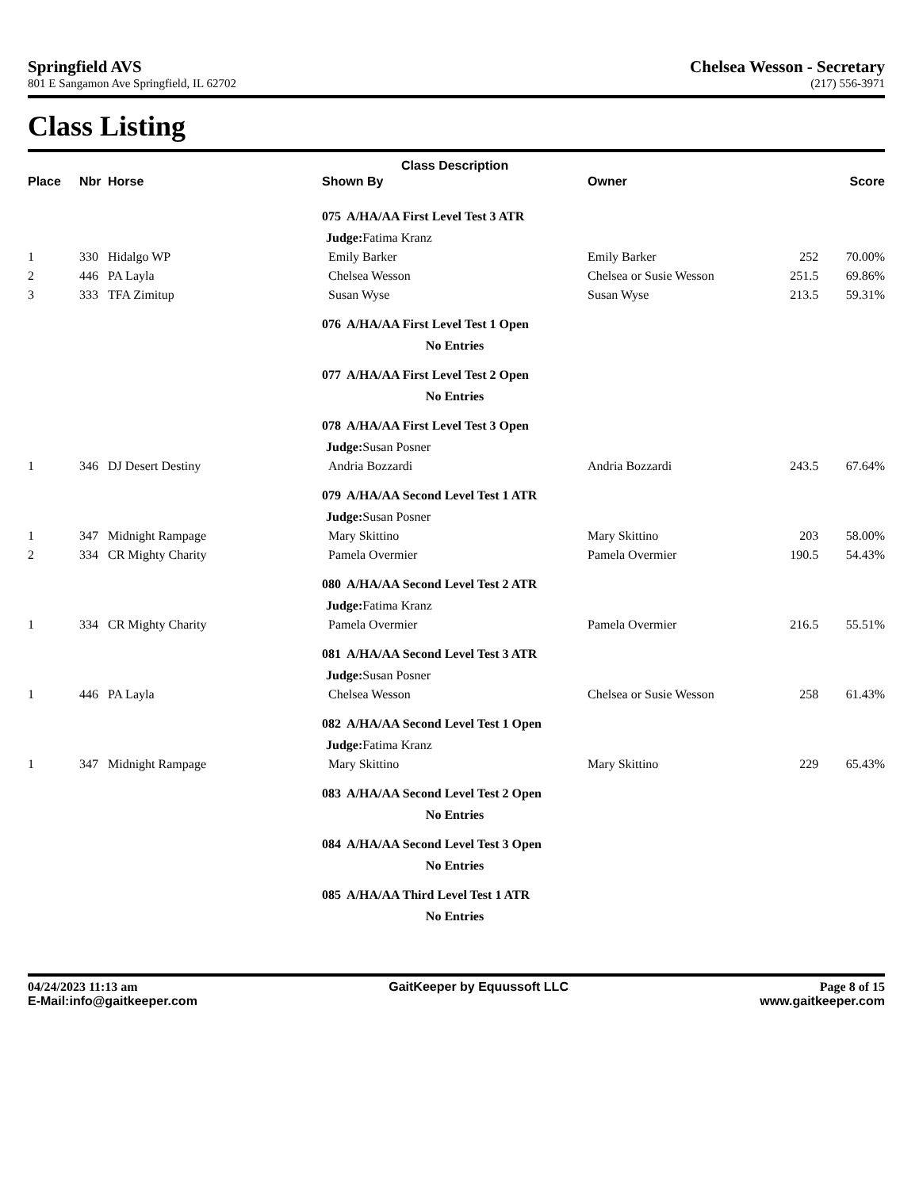Springfield AVS
801 E Sangamon Ave Springfield, IL 62702
Chelsea Wesson - Secretary
(217) 556-3971
Class Listing
| | | | Class Description | | | |
| --- | --- | --- | --- | --- | --- | --- |
| Place | Nbr | Horse | Shown By | Owner | | Score |
| | | | 075 A/HA/AA First Level Test 3 ATR | | | |
| | | | Judge: Fatima Kranz | | | |
| 1 | 330 | Hidalgo WP | Emily Barker | Emily Barker | 252 | 70.00% |
| 2 | 446 | PA Layla | Chelsea Wesson | Chelsea or Susie Wesson | 251.5 | 69.86% |
| 3 | 333 | TFA Zimitup | Susan Wyse | Susan Wyse | 213.5 | 59.31% |
| | | | 076 A/HA/AA First Level Test 1 Open | | | |
| | | | No Entries | | | |
| | | | 077 A/HA/AA First Level Test 2 Open | | | |
| | | | No Entries | | | |
| | | | 078 A/HA/AA First Level Test 3 Open | | | |
| | | | Judge: Susan Posner | | | |
| 1 | 346 | DJ Desert Destiny | Andria Bozzardi | Andria Bozzardi | 243.5 | 67.64% |
| | | | 079 A/HA/AA Second Level Test 1 ATR | | | |
| | | | Judge: Susan Posner | | | |
| 1 | 347 | Midnight Rampage | Mary Skittino | Mary Skittino | 203 | 58.00% |
| 2 | 334 | CR Mighty Charity | Pamela Overmier | Pamela Overmier | 190.5 | 54.43% |
| | | | 080 A/HA/AA Second Level Test 2 ATR | | | |
| | | | Judge: Fatima Kranz | | | |
| 1 | 334 | CR Mighty Charity | Pamela Overmier | Pamela Overmier | 216.5 | 55.51% |
| | | | 081 A/HA/AA Second Level Test 3 ATR | | | |
| | | | Judge: Susan Posner | | | |
| 1 | 446 | PA Layla | Chelsea Wesson | Chelsea or Susie Wesson | 258 | 61.43% |
| | | | 082 A/HA/AA Second Level Test 1 Open | | | |
| | | | Judge: Fatima Kranz | | | |
| 1 | 347 | Midnight Rampage | Mary Skittino | Mary Skittino | 229 | 65.43% |
| | | | 083 A/HA/AA Second Level Test 2 Open | | | |
| | | | No Entries | | | |
| | | | 084 A/HA/AA Second Level Test 3 Open | | | |
| | | | No Entries | | | |
| | | | 085 A/HA/AA Third Level Test 1 ATR | | | |
| | | | No Entries | | | |
04/24/2023 11:13 am
E-Mail:info@gaitkeeper.com
GaitKeeper by Equussoft LLC Page 8 of 15
www.gaitkeeper.com